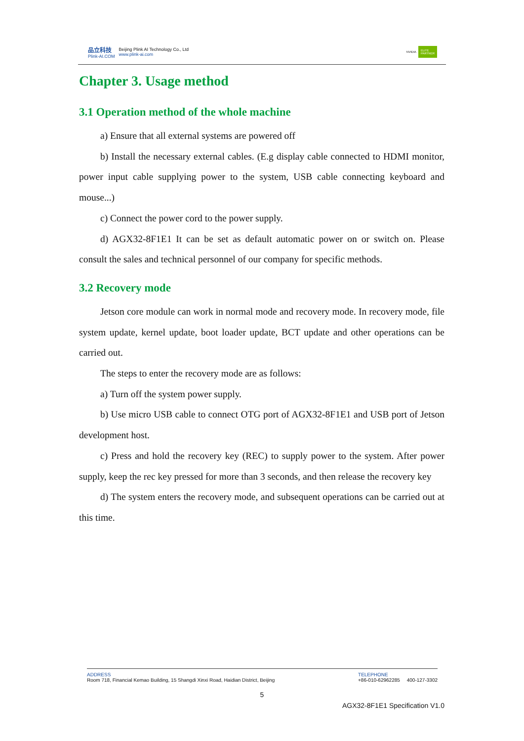品立科技
Plink-AI.COM
Beijing Plink AI Technology Co., Ltd
www.plink-ai.com
NVIDIA ELITE
PARTNER
Chapter 3. Usage method
3.1 Operation method of the whole machine
a) Ensure that all external systems are powered off
b) Install the necessary external cables. (E.g display cable connected to HDMI monitor, power input cable supplying power to the system, USB cable connecting keyboard and mouse...)
c) Connect the power cord to the power supply.
d) AGX32-8F1E1 It can be set as default automatic power on or switch on. Please consult the sales and technical personnel of our company for specific methods.
3.2 Recovery mode
Jetson core module can work in normal mode and recovery mode. In recovery mode, file system update, kernel update, boot loader update, BCT update and other operations can be carried out.
The steps to enter the recovery mode are as follows:
a) Turn off the system power supply.
b) Use micro USB cable to connect OTG port of AGX32-8F1E1 and USB port of Jetson development host.
c) Press and hold the recovery key (REC) to supply power to the system. After power supply, keep the rec key pressed for more than 3 seconds, and then release the recovery key
d) The system enters the recovery mode, and subsequent operations can be carried out at this time.
ADDRESS
Room 718, Financial Kemao Building, 15 Shangdi Xinxi Road, Haidian District, Beijing
TELEPHONE
+86-010-62962285 400-127-3302
5
AGX32-8F1E1 Specification V1.0